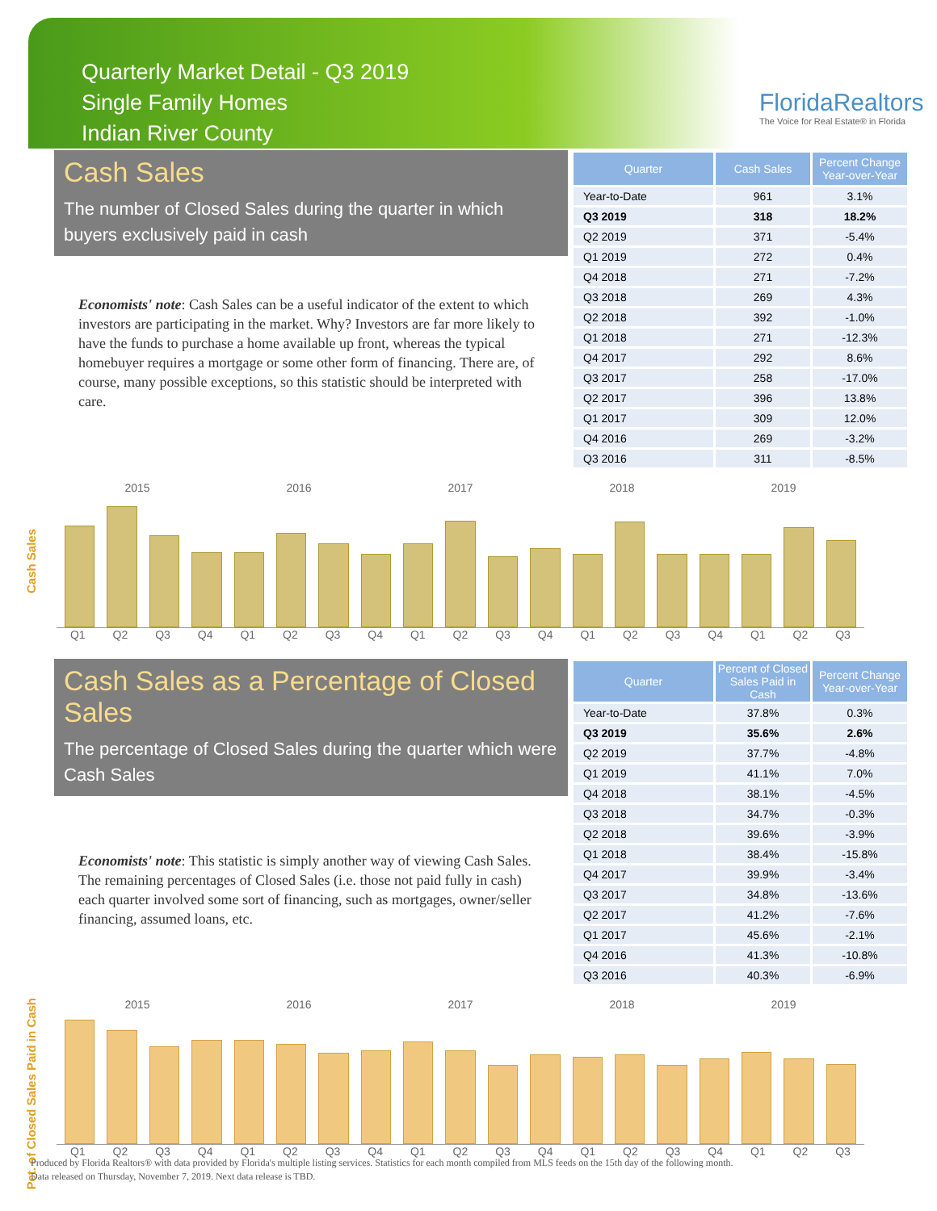Quarterly Market Detail - Q3 2019
Single Family Homes
Indian River County
FloridaRealtors
The Voice for Real Estate® in Florida
Cash Sales
The number of Closed Sales during the quarter in which buyers exclusively paid in cash
Economists' note: Cash Sales can be a useful indicator of the extent to which investors are participating in the market. Why? Investors are far more likely to have the funds to purchase a home available up front, whereas the typical homebuyer requires a mortgage or some other form of financing. There are, of course, many possible exceptions, so this statistic should be interpreted with care.
| Quarter | Cash Sales | Percent Change Year-over-Year |
| --- | --- | --- |
| Year-to-Date | 961 | 3.1% |
| Q3 2019 | 318 | 18.2% |
| Q2 2019 | 371 | -5.4% |
| Q1 2019 | 272 | 0.4% |
| Q4 2018 | 271 | -7.2% |
| Q3 2018 | 269 | 4.3% |
| Q2 2018 | 392 | -1.0% |
| Q1 2018 | 271 | -12.3% |
| Q4 2017 | 292 | 8.6% |
| Q3 2017 | 258 | -17.0% |
| Q2 2017 | 396 | 13.8% |
| Q1 2017 | 309 | 12.0% |
| Q4 2016 | 269 | -3.2% |
| Q3 2016 | 311 | -8.5% |
Cash Sales
2015 2016 2017 2018 2019
Q1 Q2 Q3 Q4 Q1 Q2 Q3 Q4 Q1 Q2 Q3 Q4 Q1 Q2 Q3 Q4 Q1 Q2 Q3
Cash Sales as a Percentage of Closed Sales
The percentage of Closed Sales during the quarter which were Cash Sales
Economists' note: This statistic is simply another way of viewing Cash Sales. The remaining percentages of Closed Sales (i.e. those not paid fully in cash) each quarter involved some sort of financing, such as mortgages, owner/seller financing, assumed loans, etc.
| Quarter | Percent of Closed Sales Paid in Cash | Percent Change Year-over-Year |
| --- | --- | --- |
| Year-to-Date | 37.8% | 0.3% |
| Q3 2019 | 35.6% | 2.6% |
| Q2 2019 | 37.7% | -4.8% |
| Q1 2019 | 41.1% | 7.0% |
| Q4 2018 | 38.1% | -4.5% |
| Q3 2018 | 34.7% | -0.3% |
| Q2 2018 | 39.6% | -3.9% |
| Q1 2018 | 38.4% | -15.8% |
| Q4 2017 | 39.9% | -3.4% |
| Q3 2017 | 34.8% | -13.6% |
| Q2 2017 | 41.2% | -7.6% |
| Q1 2017 | 45.6% | -2.1% |
| Q4 2016 | 41.3% | -10.8% |
| Q3 2016 | 40.3% | -6.9% |
Pct. of Closed Sales Paid in Cash
2015 2016 2017 2018 2019
Q1 Q2 Q3 Q4 Q1 Q2 Q3 Q4 Q1 Q2 Q3 Q4 Q1 Q2 Q3 Q4 Q1 Q2 Q3
Produced by Florida Realtors® with data provided by Florida's multiple listing services. Statistics for each month compiled from MLS feeds on the 15th day of the following month.
Data released on Thursday, November 7, 2019. Next data release is TBD.